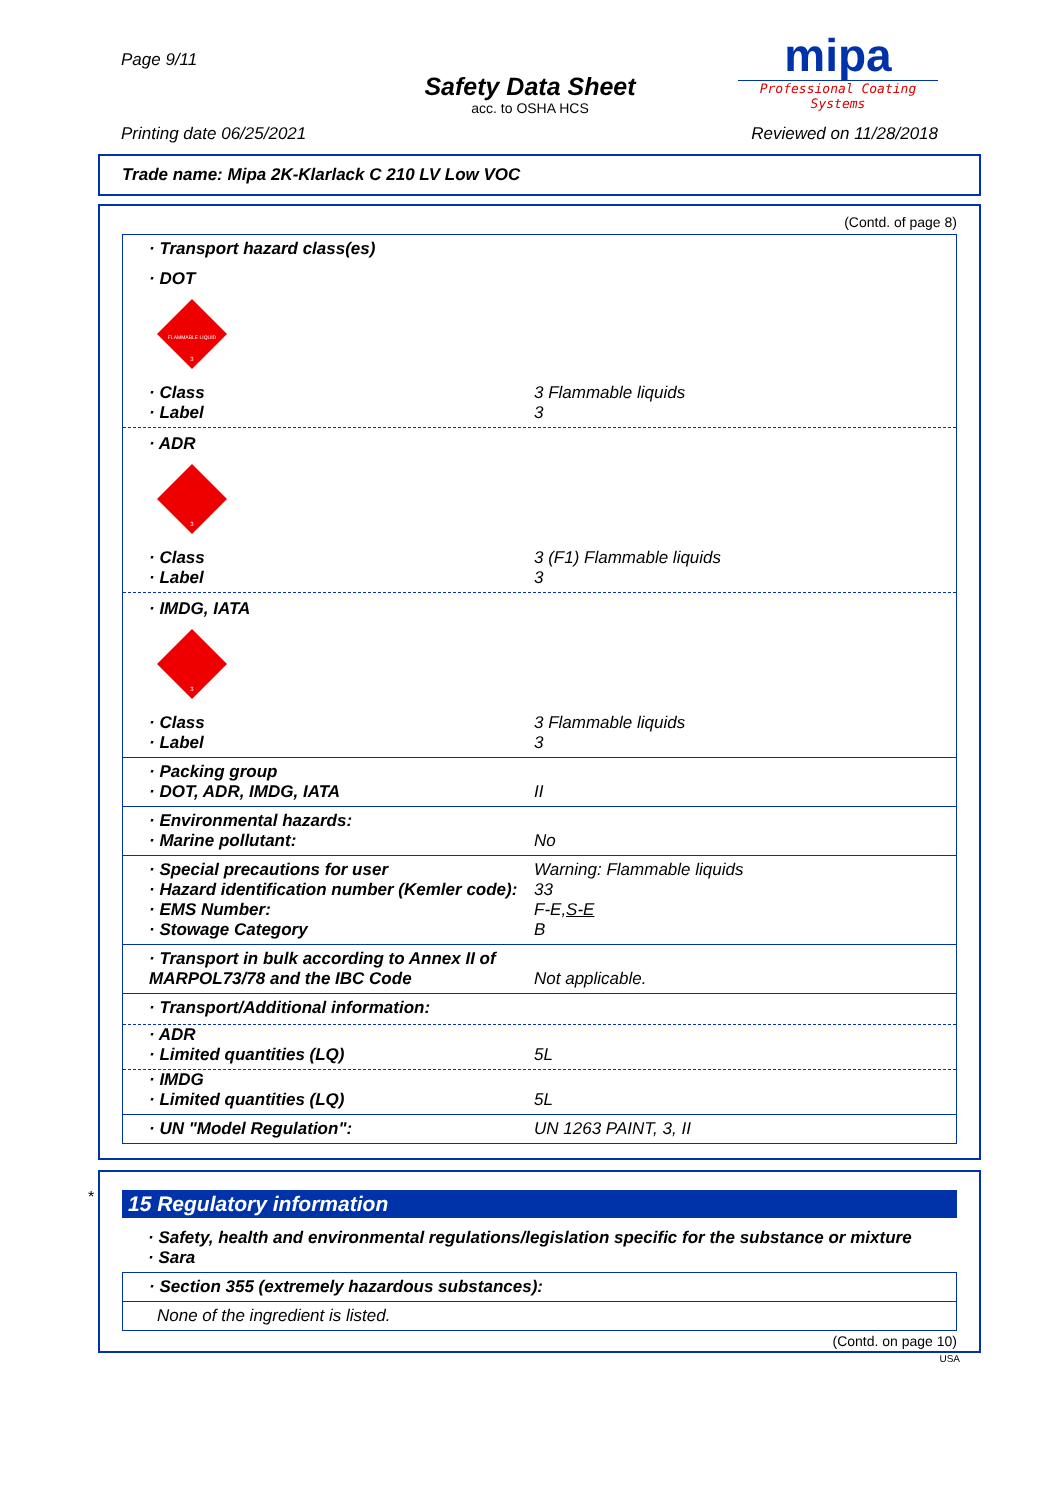Page 9/11
Safety Data Sheet
acc. to OSHA HCS
mipa
Professional Coating Systems
Printing date 06/25/2021 Reviewed on 11/28/2018
Trade name: Mipa 2K-Klarlack C 210 LV Low VOC
(Contd. of page 8)
· Transport hazard class(es)
· DOT
FLAMMABLE LIQUID
3
· Class 3 Flammable liquids
· Label 3
· ADR
3
· Class 3 (F1) Flammable liquids
· Label 3
· IMDG, IATA
3
· Class 3 Flammable liquids
· Label 3
· Packing group
· DOT, ADR, IMDG, IATA II
· Environmental hazards:
· Marine pollutant: No
· Special precautions for user Warning: Flammable liquids
· Hazard identification number (Kemler code): 33
· EMS Number: F-E,S-E
· Stowage Category B
· Transport in bulk according to Annex II of MARPOL73/78 and the IBC Code Not applicable.
· Transport/Additional information:
· ADR
· Limited quantities (LQ) 5L
· IMDG
· Limited quantities (LQ) 5L
· UN "Model Regulation": UN 1263 PAINT, 3, II
*
15 Regulatory information
· Safety, health and environmental regulations/legislation specific for the substance or mixture
· Sara
· Section 355 (extremely hazardous substances):
None of the ingredient is listed.
(Contd. on page 10)
USA